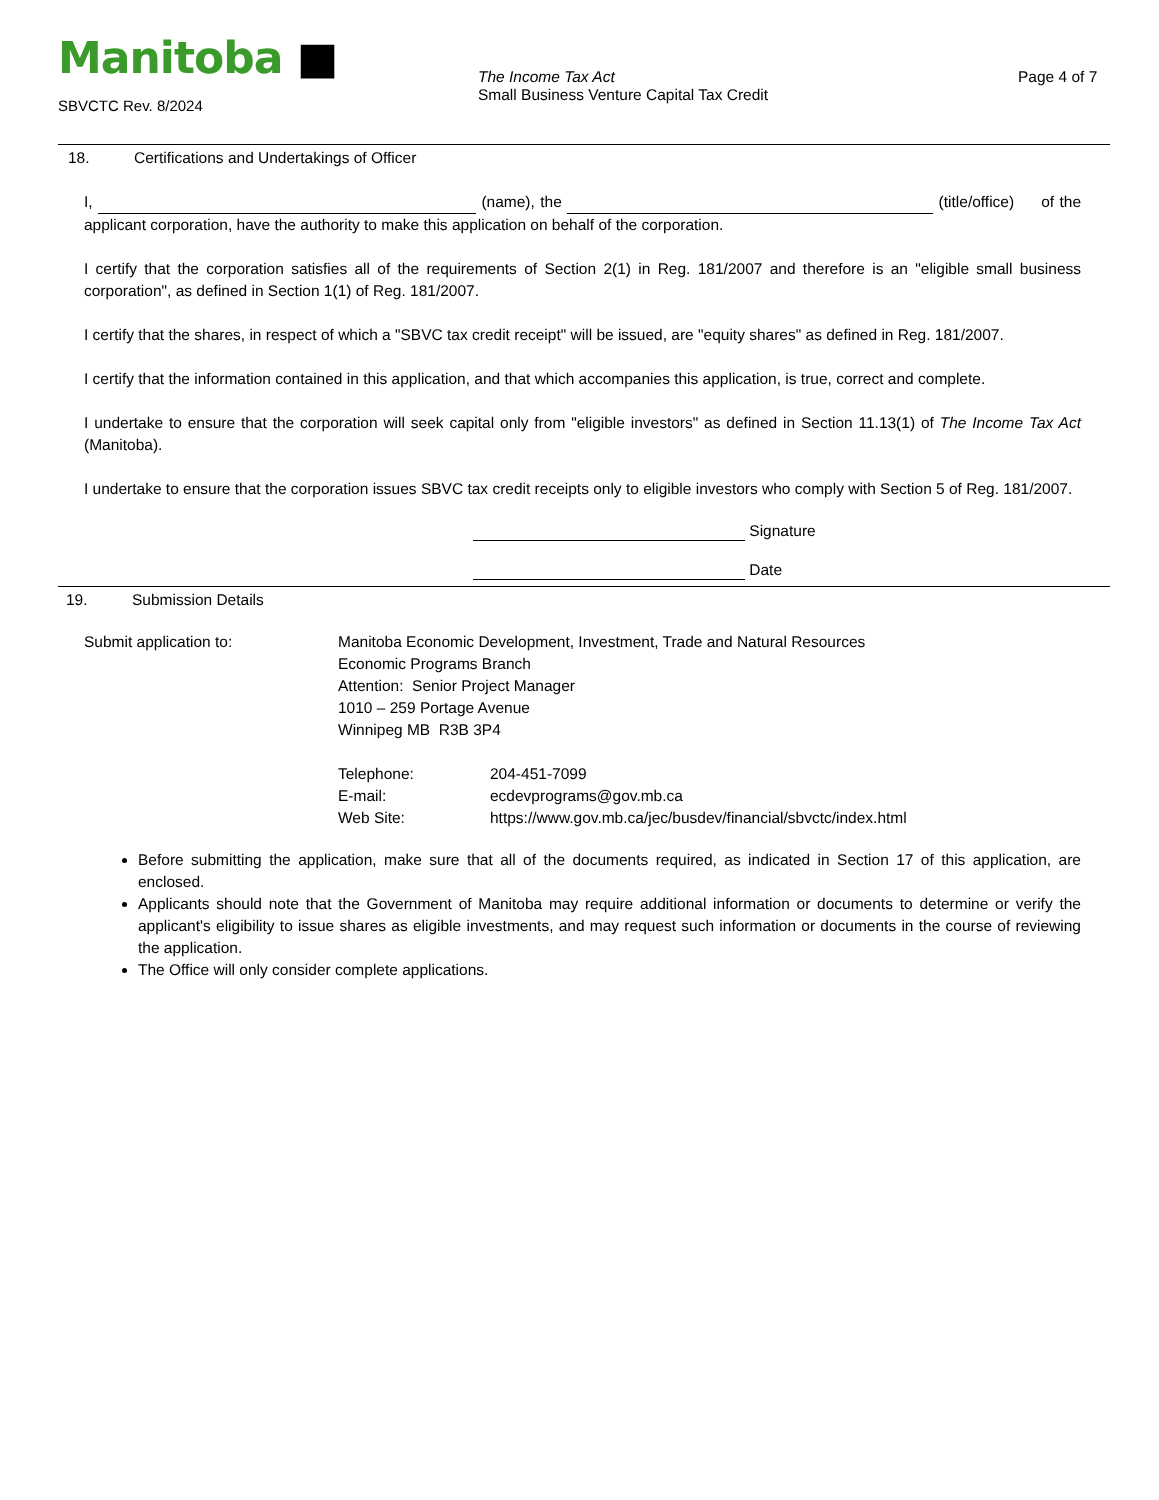Manitoba ■
SBVCTC Rev. 8/2024
The Income Tax Act
Small Business Venture Capital Tax Credit
Page 4 of 7
18. Certifications and Undertakings of Officer
I, (name), the (title/office) of the applicant corporation, have the authority to make this application on behalf of the corporation.
I certify that the corporation satisfies all of the requirements of Section 2(1) in Reg. 181/2007 and therefore is an "eligible small business corporation", as defined in Section 1(1) of Reg. 181/2007.
I certify that the shares, in respect of which a "SBVC tax credit receipt" will be issued, are "equity shares" as defined in Reg. 181/2007.
I certify that the information contained in this application, and that which accompanies this application, is true, correct and complete.
I undertake to ensure that the corporation will seek capital only from "eligible investors" as defined in Section 11.13(1) of The Income Tax Act (Manitoba).
I undertake to ensure that the corporation issues SBVC tax credit receipts only to eligible investors who comply with Section 5 of Reg. 181/2007.
Signature
Date
19. Submission Details
Submit application to: Manitoba Economic Development, Investment, Trade and Natural Resources
Economic Programs Branch
Attention: Senior Project Manager
1010 – 259 Portage Avenue
Winnipeg MB R3B 3P4
Telephone:
E-mail:
Web Site:
204-451-7099
ecdevprograms@gov.mb.ca
https://www.gov.mb.ca/jec/busdev/financial/sbvctc/index.html
Before submitting the application, make sure that all of the documents required, as indicated in Section 17 of this application, are enclosed.
Applicants should note that the Government of Manitoba may require additional information or documents to determine or verify the applicant's eligibility to issue shares as eligible investments, and may request such information or documents in the course of reviewing the application.
The Office will only consider complete applications.